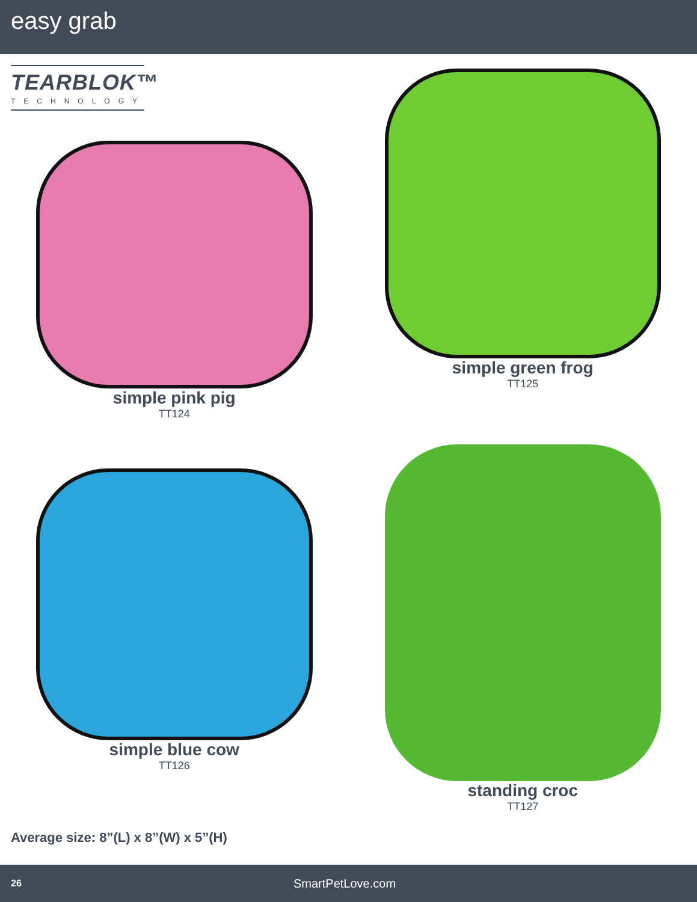easy grab
TEARBLOK™
TECHNOLOGY
simple pink pig
TT124
simple green frog
TT125
simple blue cow
TT126
standing croc
TT127
Average size: 8”(L) x 8”(W) x 5”(H)
26 SmartPetLove.com